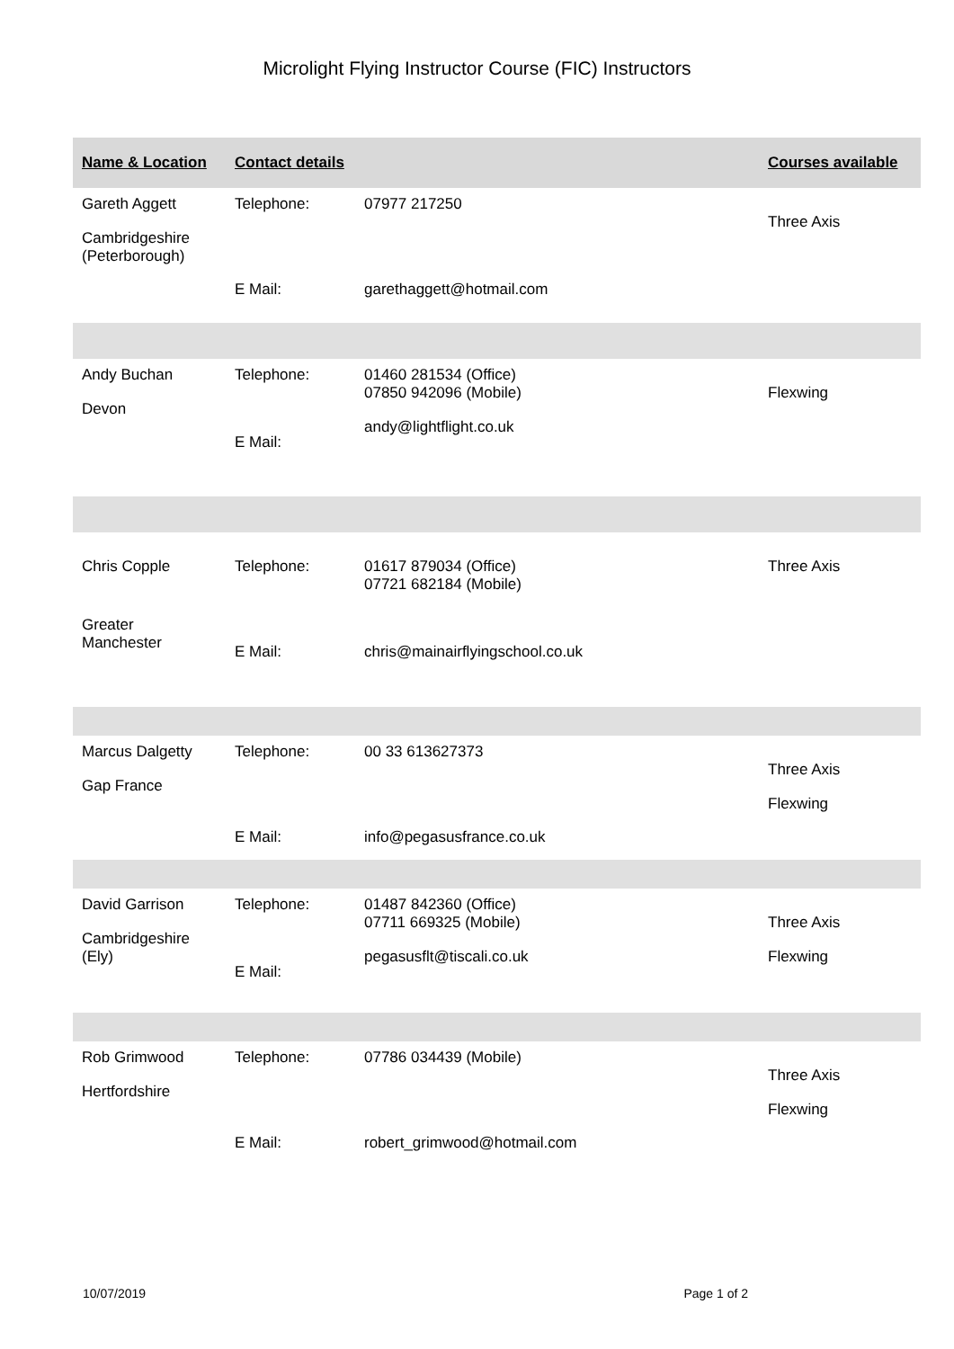Microlight Flying Instructor Course (FIC) Instructors
| Name & Location | Contact details | | Courses available |
| --- | --- | --- | --- |
| Gareth Aggett Cambridgeshire (Peterborough) | Telephone: E Mail: | 07977 217250 garethaggett@hotmail.com | Three Axis |
| Andy Buchan Devon | Telephone: E Mail: | 01460 281534 (Office) 07850 942096 (Mobile) andy@lightflight.co.uk | Flexwing |
| Chris Copple Greater Manchester | Telephone: E Mail: | 01617 879034 (Office) 07721 682184 (Mobile) chris@mainairflyingschool.co.uk | Three Axis |
| Marcus Dalgetty Gap France | Telephone: E Mail: | 00 33 613627373 info@pegasusfrance.co.uk | Three Axis Flexwing |
| David Garrison Cambridgeshire (Ely) | Telephone: E Mail: | 01487 842360 (Office) 07711 669325 (Mobile) pegasusflt@tiscali.co.uk | Three Axis Flexwing |
| Rob Grimwood Hertfordshire | Telephone: E Mail: | 07786 034439 (Mobile) robert_grimwood@hotmail.com | Three Axis Flexwing |
10/07/2019 Page 1 of 2